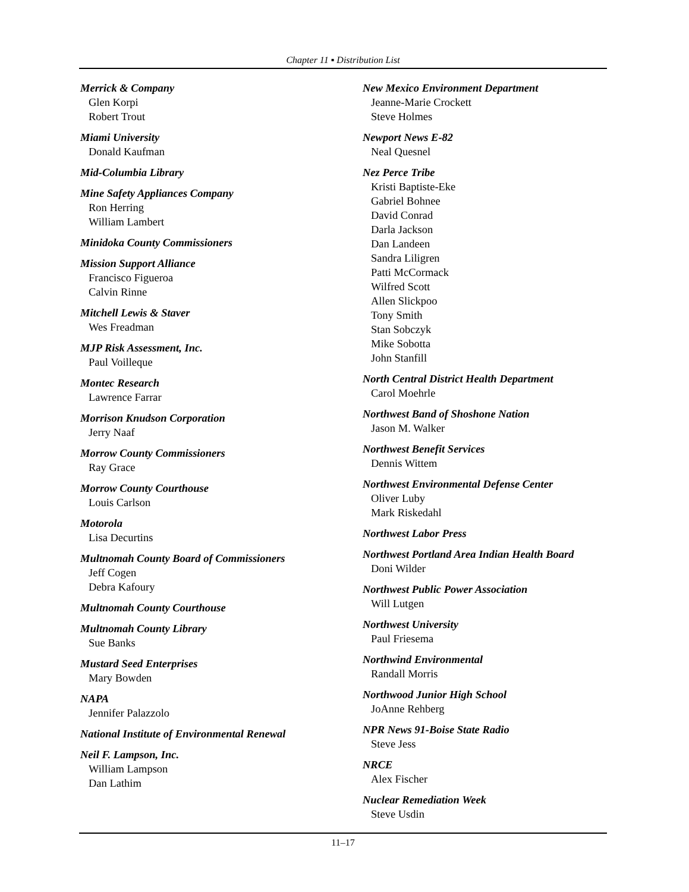Chapter 11 ▪ Distribution List
Merrick & Company
Glen Korpi
Robert Trout
Miami University
Donald Kaufman
Mid-Columbia Library
Mine Safety Appliances Company
Ron Herring
William Lambert
Minidoka County Commissioners
Mission Support Alliance
Francisco Figueroa
Calvin Rinne
Mitchell Lewis & Staver
Wes Freadman
MJP Risk Assessment, Inc.
Paul Voilleque
Montec Research
Lawrence Farrar
Morrison Knudson Corporation
Jerry Naaf
Morrow County Commissioners
Ray Grace
Morrow County Courthouse
Louis Carlson
Motorola
Lisa Decurtins
Multnomah County Board of Commissioners
Jeff Cogen
Debra Kafoury
Multnomah County Courthouse
Multnomah County Library
Sue Banks
Mustard Seed Enterprises
Mary Bowden
NAPA
Jennifer Palazzolo
National Institute of Environmental Renewal
Neil F. Lampson, Inc.
William Lampson
Dan Lathim
New Mexico Environment Department
Jeanne-Marie Crockett
Steve Holmes
Newport News E-82
Neal Quesnel
Nez Perce Tribe
Kristi Baptiste-Eke
Gabriel Bohnee
David Conrad
Darla Jackson
Dan Landeen
Sandra Liligren
Patti McCormack
Wilfred Scott
Allen Slickpoo
Tony Smith
Stan Sobczyk
Mike Sobotta
John Stanfill
North Central District Health Department
Carol Moehrle
Northwest Band of Shoshone Nation
Jason M. Walker
Northwest Benefit Services
Dennis Wittem
Northwest Environmental Defense Center
Oliver Luby
Mark Riskedahl
Northwest Labor Press
Northwest Portland Area Indian Health Board
Doni Wilder
Northwest Public Power Association
Will Lutgen
Northwest University
Paul Friesema
Northwind Environmental
Randall Morris
Northwood Junior High School
JoAnne Rehberg
NPR News 91-Boise State Radio
Steve Jess
NRCE
Alex Fischer
Nuclear Remediation Week
Steve Usdin
11–17